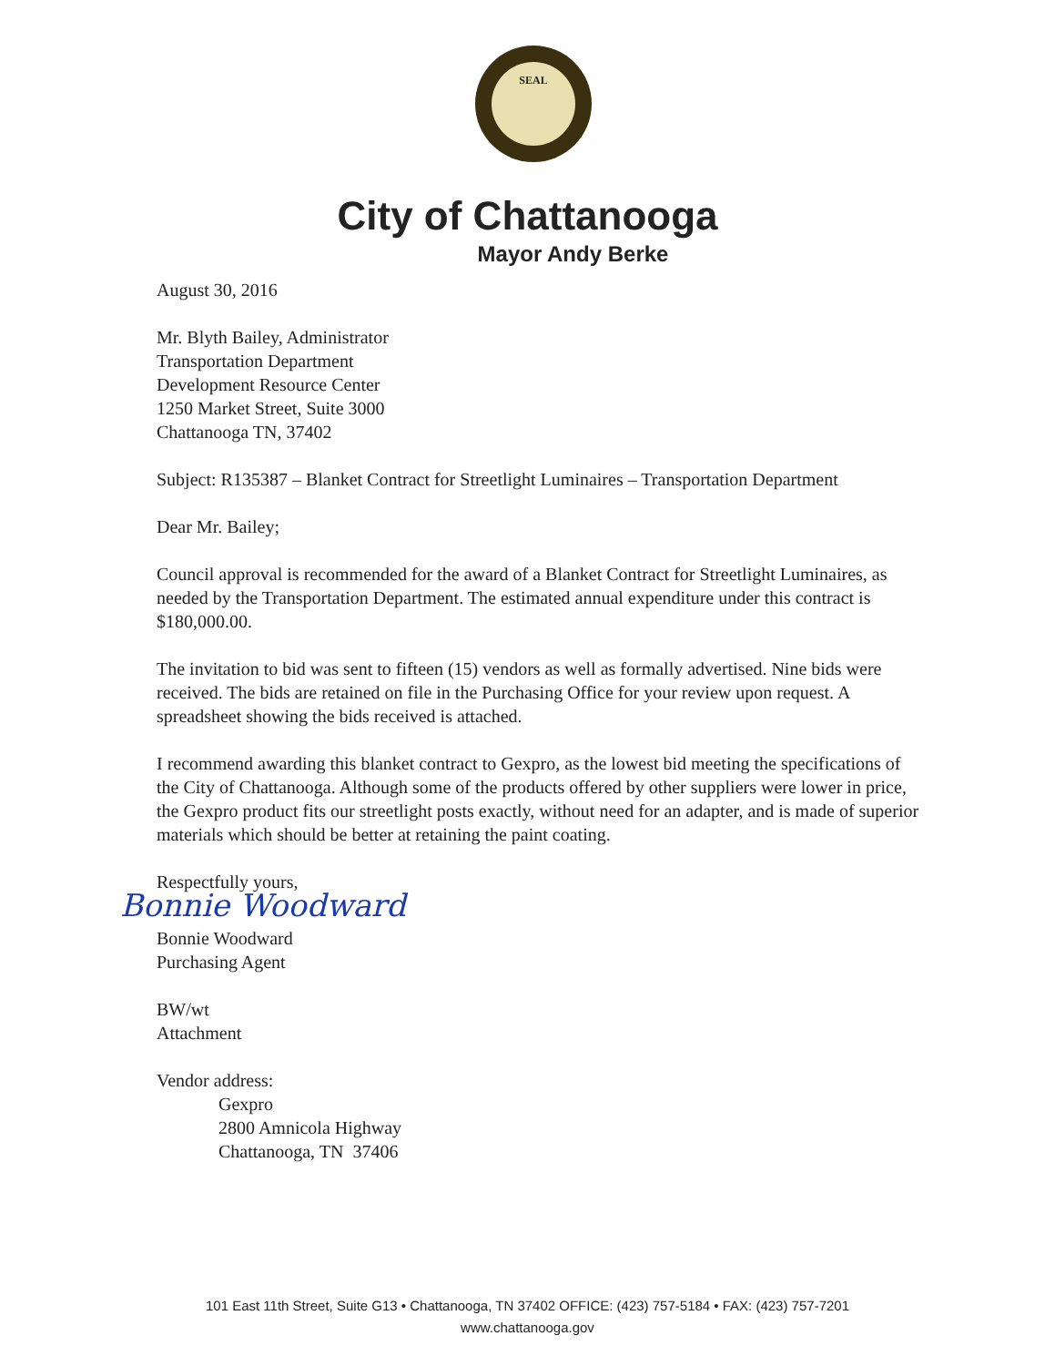SEAL
City of Chattanooga
Mayor Andy Berke
August 30, 2016
Mr. Blyth Bailey, Administrator
Transportation Department
Development Resource Center
1250 Market Street, Suite 3000
Chattanooga TN, 37402
Subject: R135387 – Blanket Contract for Streetlight Luminaires – Transportation Department
Dear Mr. Bailey;
Council approval is recommended for the award of a Blanket Contract for Streetlight Luminaires, as needed by the Transportation Department. The estimated annual expenditure under this contract is $180,000.00.
The invitation to bid was sent to fifteen (15) vendors as well as formally advertised. Nine bids were received. The bids are retained on file in the Purchasing Office for your review upon request. A spreadsheet showing the bids received is attached.
I recommend awarding this blanket contract to Gexpro, as the lowest bid meeting the specifications of the City of Chattanooga. Although some of the products offered by other suppliers were lower in price, the Gexpro product fits our streetlight posts exactly, without need for an adapter, and is made of superior materials which should be better at retaining the paint coating.
Respectfully yours,
Bonnie Woodward
Bonnie Woodward
Purchasing Agent
BW/wt
Attachment
Vendor address:
Gexpro
2800 Amnicola Highway
Chattanooga, TN 37406
101 East 11th Street, Suite G13 • Chattanooga, TN 37402 OFFICE: (423) 757-5184 • FAX: (423) 757-7201
www.chattanooga.gov